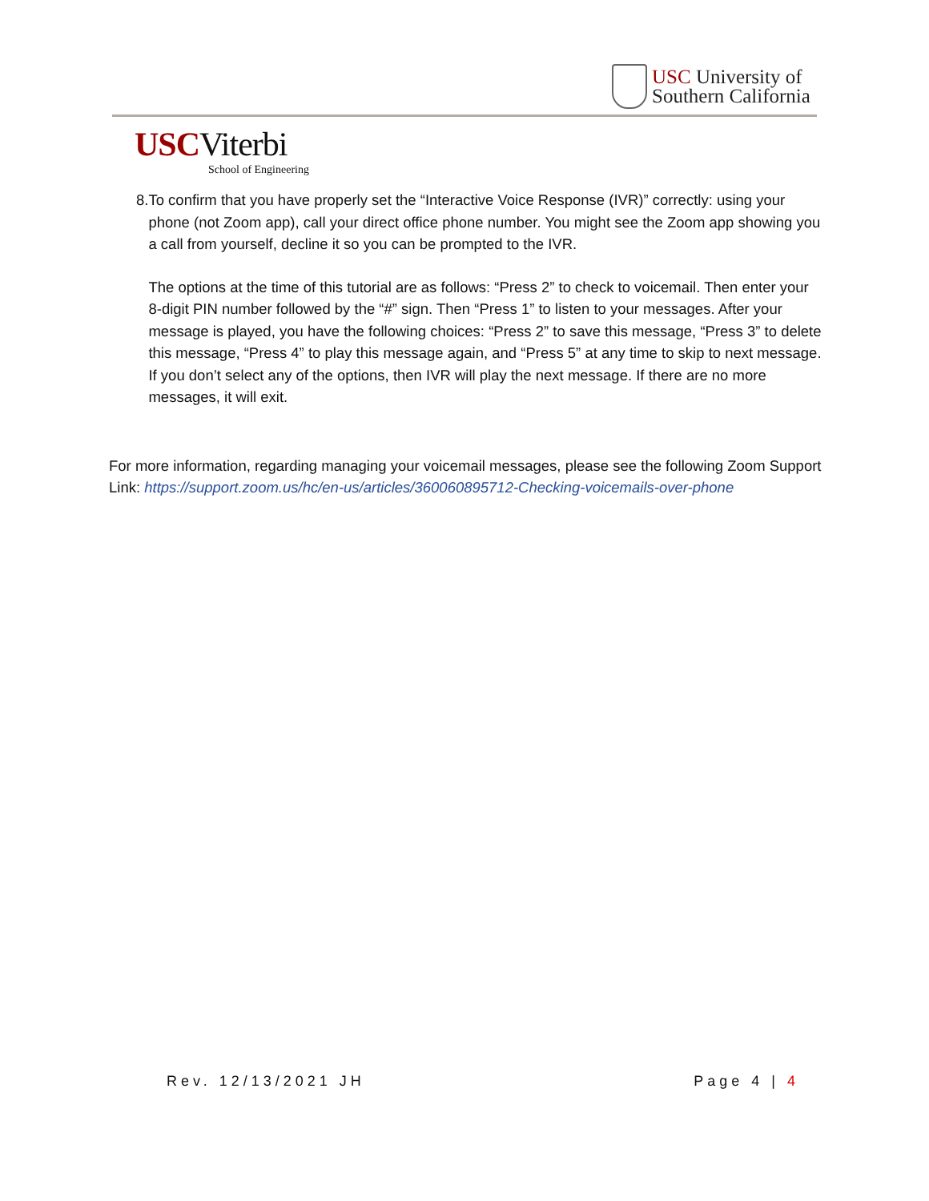USC University of
Southern California
USCViterbi
School of Engineering
8. To confirm that you have properly set the “Interactive Voice Response (IVR)” correctly: using your phone (not Zoom app), call your direct office phone number. You might see the Zoom app showing you a call from yourself, decline it so you can be prompted to the IVR.
The options at the time of this tutorial are as follows: “Press 2” to check to voicemail. Then enter your 8-digit PIN number followed by the “#” sign. Then “Press 1” to listen to your messages. After your message is played, you have the following choices: “Press 2” to save this message, “Press 3” to delete this message, “Press 4” to play this message again, and “Press 5” at any time to skip to next message. If you don’t select any of the options, then IVR will play the next message. If there are no more messages, it will exit.
For more information, regarding managing your voicemail messages, please see the following Zoom Support Link: https://support.zoom.us/hc/en-us/articles/360060895712-Checking-voicemails-over-phone
Rev. 12/13/2021 JH Page 4 | 4